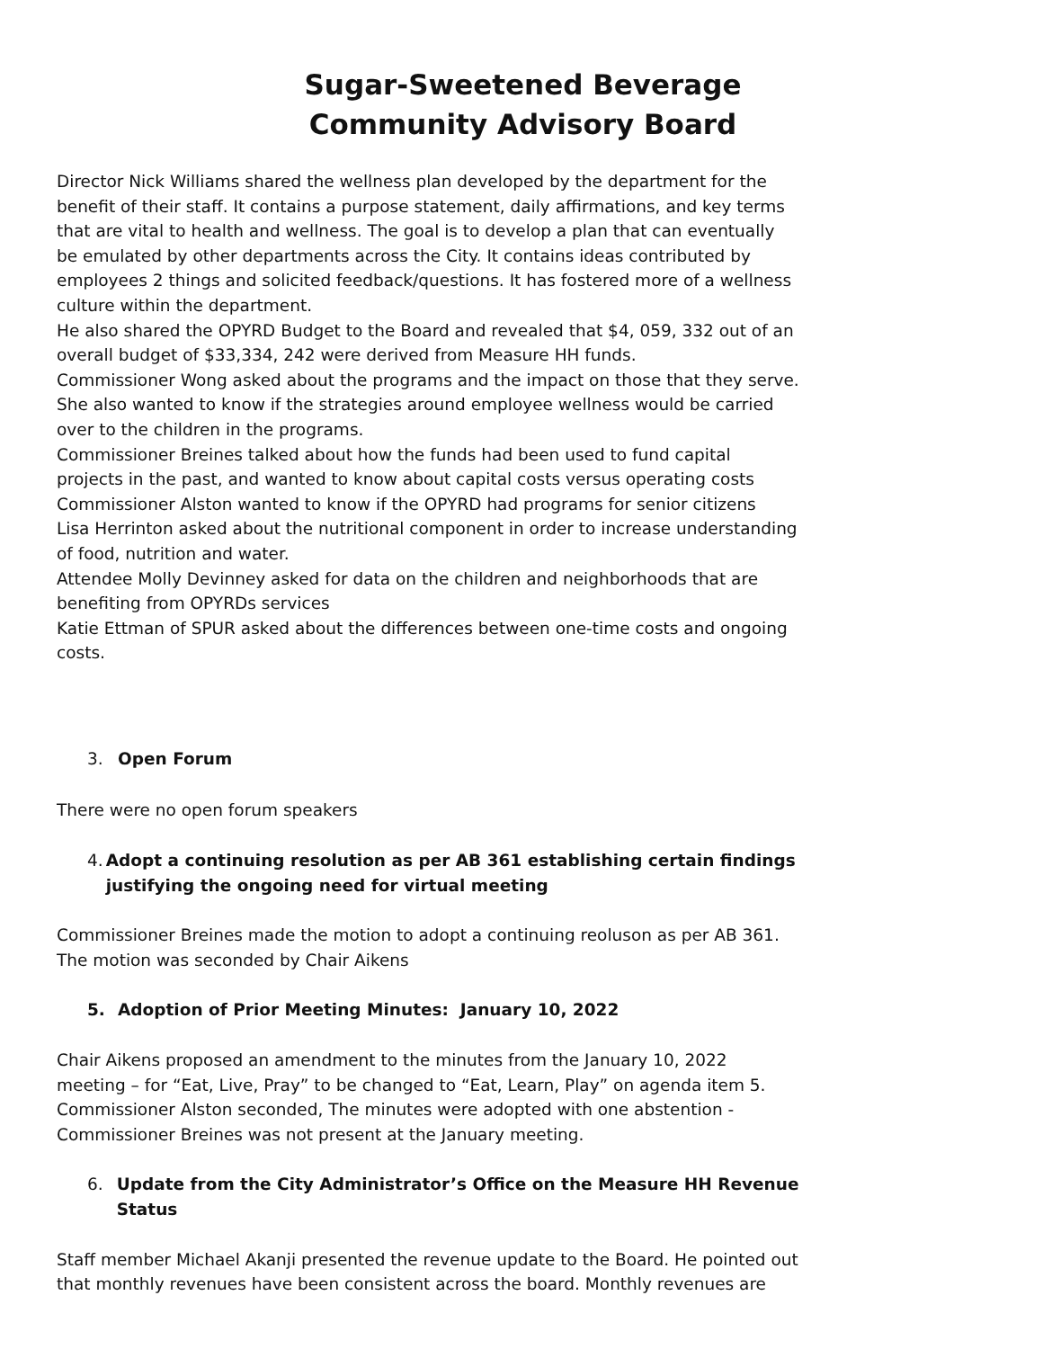Sugar-Sweetened Beverage
Community Advisory Board
Director Nick Williams shared the wellness plan developed by the department for the benefit of their staff. It contains a purpose statement, daily affirmations, and key terms that are vital to health and wellness. The goal is to develop a plan that can eventually be emulated by other departments across the City. It contains ideas contributed by employees 2 things and solicited feedback/questions. It has fostered more of a wellness culture within the department.
He also shared the OPYRD Budget to the Board and revealed that $4, 059, 332 out of an overall budget of $33,334, 242 were derived from Measure HH funds.
Commissioner Wong asked about the programs and the impact on those that they serve. She also wanted to know if the strategies around employee wellness would be carried over to the children in the programs.
Commissioner Breines talked about how the funds had been used to fund capital projects in the past, and wanted to know about capital costs versus operating costs
Commissioner Alston wanted to know if the OPYRD had programs for senior citizens
Lisa Herrinton asked about the nutritional component in order to increase understanding of food, nutrition and water.
Attendee Molly Devinney asked for data on the children and neighborhoods that are benefiting from OPYRDs services
Katie Ettman of SPUR asked about the differences between one-time costs and ongoing costs.
3. Open Forum
There were no open forum speakers
4. Adopt a continuing resolution as per AB 361 establishing certain findings justifying the ongoing need for virtual meeting
Commissioner Breines made the motion to adopt a continuing reoluson as per AB 361. The motion was seconded by Chair Aikens
5. Adoption of Prior Meeting Minutes: January 10, 2022
Chair Aikens proposed an amendment to the minutes from the January 10, 2022 meeting – for “Eat, Live, Pray” to be changed to “Eat, Learn, Play” on agenda item 5. Commissioner Alston seconded, The minutes were adopted with one abstention - Commissioner Breines was not present at the January meeting.
6. Update from the City Administrator’s Office on the Measure HH Revenue Status
Staff member Michael Akanji presented the revenue update to the Board. He pointed out that monthly revenues have been consistent across the board. Monthly revenues are